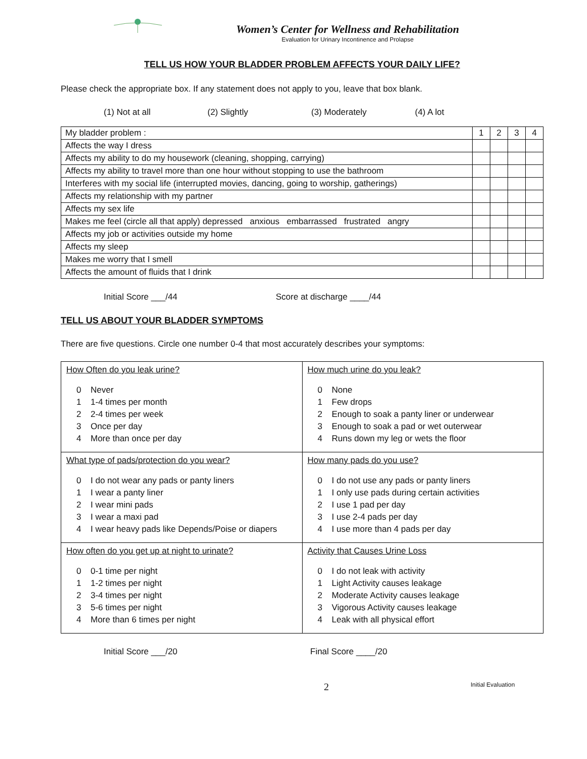Women’s Center for Wellness and Rehabilitation
Evaluation for Urinary Incontinence and Prolapse
TELL US HOW YOUR BLADDER PROBLEM AFFECTS YOUR DAILY LIFE?
Please check the appropriate box. If any statement does not apply to you, leave that box blank.
(1) Not at all (2) Slightly (3) Moderately (4) A lot
| My bladder problem : | 1 | 2 | 3 | 4 |
| Affects the way I dress | | | | |
| Affects my ability to do my housework (cleaning, shopping, carrying) | | | | |
| Affects my ability to travel more than one hour without stopping to use the bathroom | | | | |
| Interferes with my social life (interrupted movies, dancing, going to worship, gatherings) | | | | |
| Affects my relationship with my partner | | | | |
| Affects my sex life | | | | |
| Makes me feel (circle all that apply) depressed anxious embarrassed frustrated angry | | | | |
| Affects my job or activities outside my home | | | | |
| Affects my sleep | | | | |
| Makes me worry that I smell | | | | |
| Affects the amount of fluids that I drink | | | | |
Initial Score ___/44 Score at discharge ____/44
TELL US ABOUT YOUR BLADDER SYMPTOMS
There are five questions. Circle one number 0-4 that most accurately describes your symptoms:
| How Often do you leak urine? 0 Never 1 1-4 times per month 2 2-4 times per week 3 Once per day 4 More than once per day | How much urine do you leak? 0 None 1 Few drops 2 Enough to soak a panty liner or underwear 3 Enough to soak a pad or wet outerwear 4 Runs down my leg or wets the floor |
| What type of pads/protection do you wear? 0 I do not wear any pads or panty liners 1 I wear a panty liner 2 I wear mini pads 3 I wear a maxi pad 4 I wear heavy pads like Depends/Poise or diapers | How many pads do you use? 0 I do not use any pads or panty liners 1 I only use pads during certain activities 2 I use 1 pad per day 3 I use 2-4 pads per day 4 I use more than 4 pads per day |
| How often do you get up at night to urinate? 0 0-1 time per night 1 1-2 times per night 2 3-4 times per night 3 5-6 times per night 4 More than 6 times per night | Activity that Causes Urine Loss 0 I do not leak with activity 1 Light Activity causes leakage 2 Moderate Activity causes leakage 3 Vigorous Activity causes leakage 4 Leak with all physical effort |
Initial Score ___/20 Final Score ____/20
2 Initial Evaluation